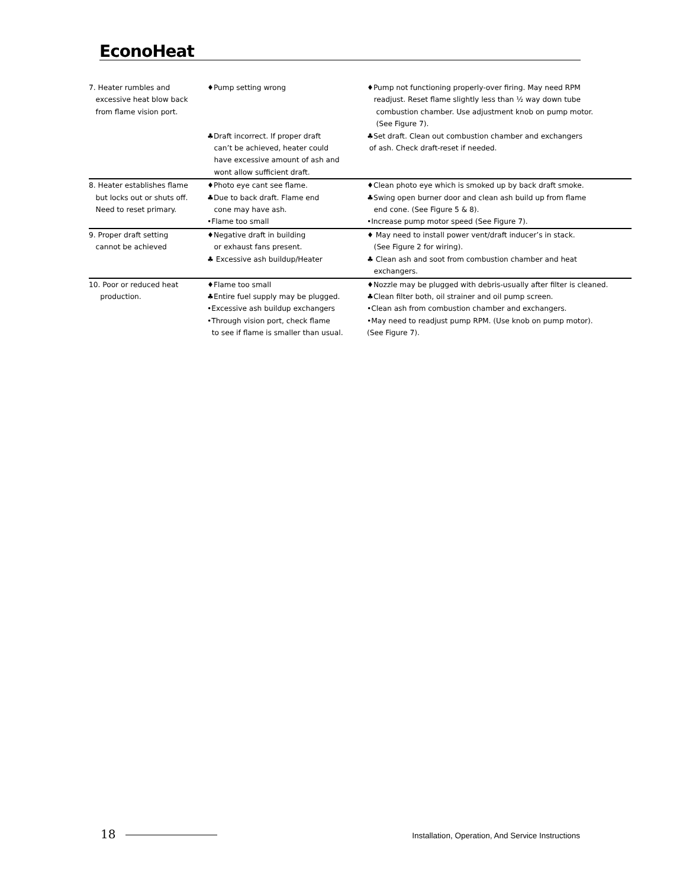EconoHeat
| 7. Heater rumbles and excessive heat blow back from flame vision port. | ♦Pump setting wrong ♣Draft incorrect. If proper draft can’t be achieved, heater could have excessive amount of ash and wont allow sufficient draft. | ♦Pump not functioning properly-over firing. May need RPM readjust. Reset flame slightly less than ½ way down tube combustion chamber. Use adjustment knob on pump motor. (See Figure 7). ♣Set draft. Clean out combustion chamber and exchangers of ash. Check draft-reset if needed. |
| 8. Heater establishes flame but locks out or shuts off. Need to reset primary. | ♦Photo eye cant see flame. ♣Due to back draft. Flame end cone may have ash. •Flame too small | ♦Clean photo eye which is smoked up by back draft smoke. ♣Swing open burner door and clean ash build up from flame end cone. (See Figure 5 & 8). •Increase pump motor speed (See Figure 7). |
| 9. Proper draft setting cannot be achieved | ♦Negative draft in building or exhaust fans present. ♣ Excessive ash buildup/Heater | ♦ May need to install power vent/draft inducer’s in stack. (See Figure 2 for wiring). ♣ Clean ash and soot from combustion chamber and heat exchangers. |
| 10. Poor or reduced heat production. | ♦Flame too small ♣Entire fuel supply may be plugged. •Excessive ash buildup exchangers •Through vision port, check flame to see if flame is smaller than usual. | ♦Nozzle may be plugged with debris-usually after filter is cleaned. ♣Clean filter both, oil strainer and oil pump screen. •Clean ash from combustion chamber and exchangers. •May need to readjust pump RPM. (Use knob on pump motor). (See Figure 7). |
18
Installation, Operation, And Service Instructions